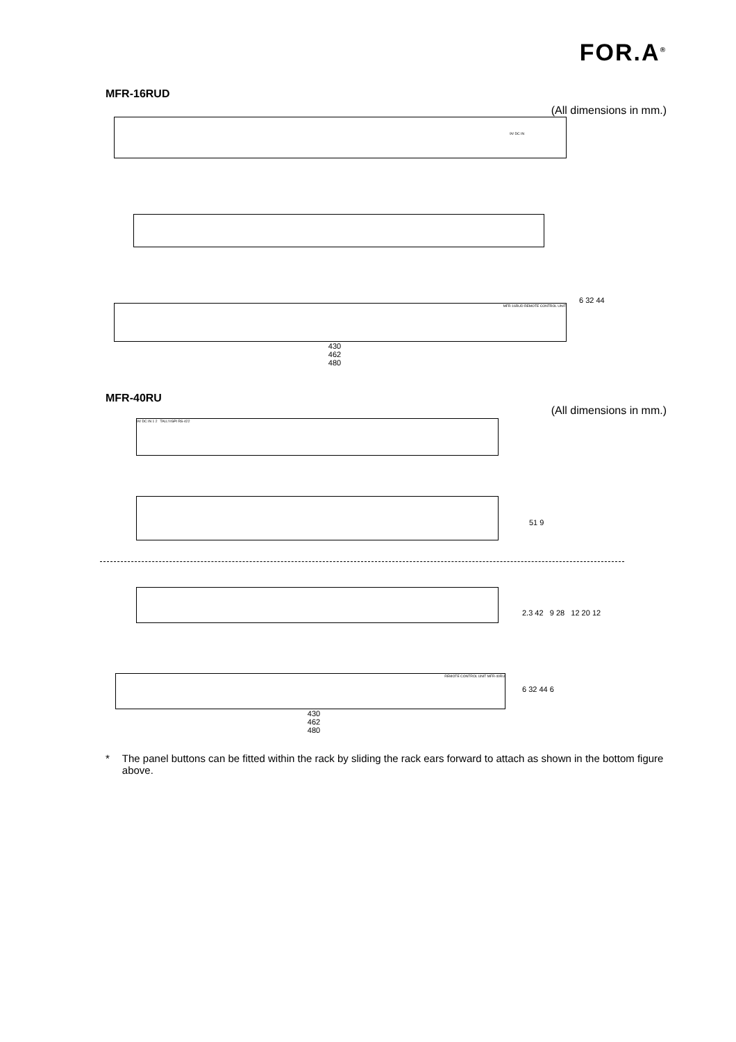FOR.A<sup>®</sup>
MFR-16RUD
(All dimensions in mm.)
9V DC IN
MFR-16RUD REMOTE CONTROL UNIT
430
462
480
6 32 44
MFR-40RU
(All dimensions in mm.)
9V DC IN 1 2 TALLY/GPI RS-422
51 9
2.3 42 9 28 12 20 12
REMOTE CONTROL UNIT MFR-40RU
430
462
480
6 32 44 6
* The panel buttons can be fitted within the rack by sliding the rack ears forward to attach as shown in the bottom figure above.